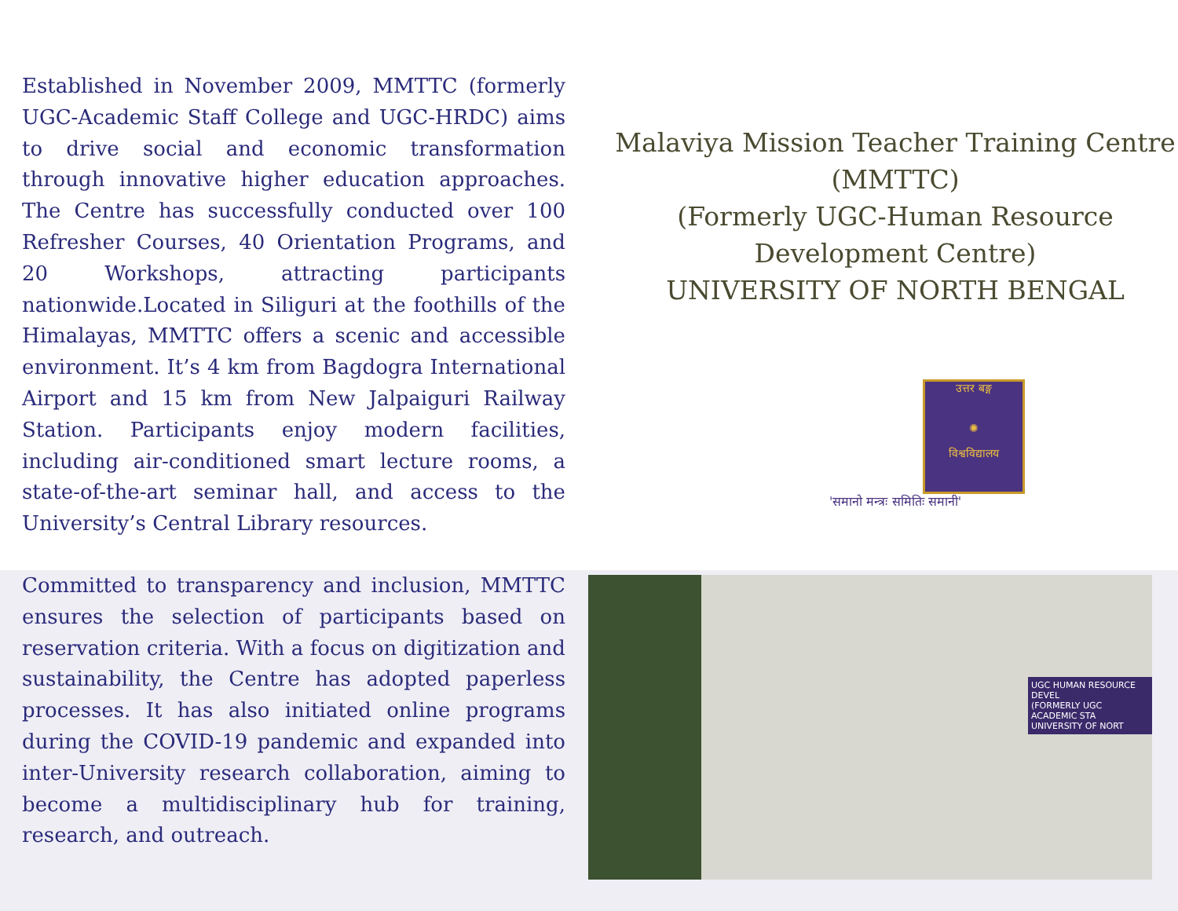Established in November 2009, MMTTC (formerly UGC-Academic Staff College and UGC-HRDC) aims to drive social and economic transformation through innovative higher education approaches. The Centre has successfully conducted over 100 Refresher Courses, 40 Orientation Programs, and 20 Workshops, attracting participants nationwide.Located in Siliguri at the foothills of the Himalayas, MMTTC offers a scenic and accessible environment. It’s 4 km from Bagdogra International Airport and 15 km from New Jalpaiguri Railway Station. Participants enjoy modern facilities, including air-conditioned smart lecture rooms, a state-of-the-art seminar hall, and access to the University’s Central Library resources.
Malaviya Mission Teacher Training Centre (MMTTC)
(Formerly UGC-Human Resource Development Centre)
UNIVERSITY OF NORTH BENGAL
उत्तर बङ्ग
✺
विश्वविद्यालय
'समानो मन्त्रः समितिः समानी'
Committed to transparency and inclusion, MMTTC ensures the selection of participants based on reservation criteria. With a focus on digitization and sustainability, the Centre has adopted paperless processes. It has also initiated online programs during the COVID-19 pandemic and expanded into inter-University research collaboration, aiming to become a multidisciplinary hub for training, research, and outreach.
UGC HUMAN RESOURCE DEVEL
(FORMERLY UGC ACADEMIC STA
UNIVERSITY OF NORT